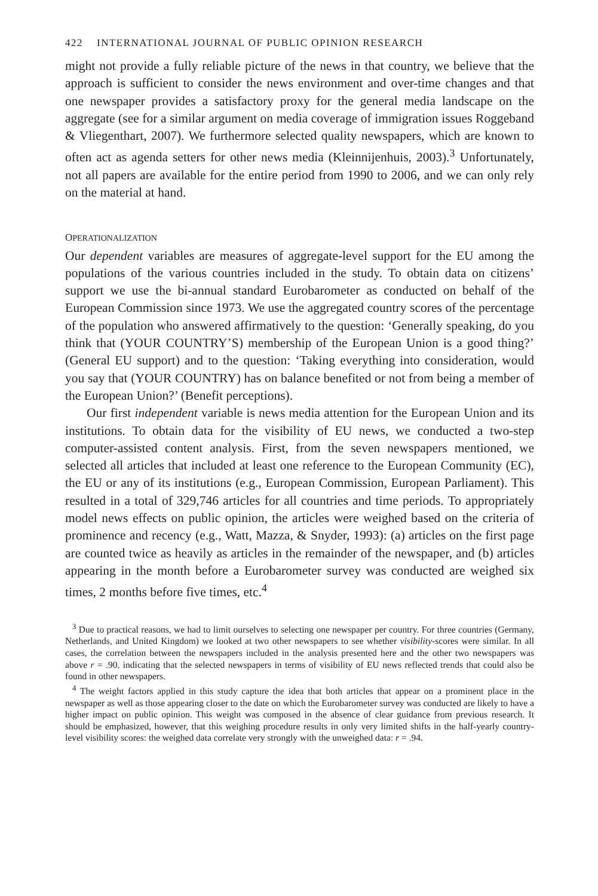422 INTERNATIONAL JOURNAL OF PUBLIC OPINION RESEARCH
might not provide a fully reliable picture of the news in that country, we believe that the approach is sufficient to consider the news environment and over-time changes and that one newspaper provides a satisfactory proxy for the general media landscape on the aggregate (see for a similar argument on media coverage of immigration issues Roggeband & Vliegenthart, 2007). We furthermore selected quality newspapers, which are known to often act as agenda setters for other news media (Kleinnijenhuis, 2003).<sup>3</sup> Unfortunately, not all papers are available for the entire period from 1990 to 2006, and we can only rely on the material at hand.
OPERATIONALIZATION
Our dependent variables are measures of aggregate-level support for the EU among the populations of the various countries included in the study. To obtain data on citizens’ support we use the bi-annual standard Eurobarometer as conducted on behalf of the European Commission since 1973. We use the aggregated country scores of the percentage of the population who answered affirmatively to the question: ‘Generally speaking, do you think that (YOUR COUNTRY’S) membership of the European Union is a good thing?’ (General EU support) and to the question: ‘Taking everything into consideration, would you say that (YOUR COUNTRY) has on balance benefited or not from being a member of the European Union?’ (Benefit perceptions).
Our first independent variable is news media attention for the European Union and its institutions. To obtain data for the visibility of EU news, we conducted a two-step computer-assisted content analysis. First, from the seven newspapers mentioned, we selected all articles that included at least one reference to the European Community (EC), the EU or any of its institutions (e.g., European Commission, European Parliament). This resulted in a total of 329,746 articles for all countries and time periods. To appropriately model news effects on public opinion, the articles were weighed based on the criteria of prominence and recency (e.g., Watt, Mazza, & Snyder, 1993): (a) articles on the first page are counted twice as heavily as articles in the remainder of the newspaper, and (b) articles appearing in the month before a Eurobarometer survey was conducted are weighed six times, 2 months before five times, etc.<sup>4</sup>
<sup>3</sup> Due to practical reasons, we had to limit ourselves to selecting one newspaper per country. For three countries (Germany, Netherlands, and United Kingdom) we looked at two other newspapers to see whether visibility-scores were similar. In all cases, the correlation between the newspapers included in the analysis presented here and the other two newspapers was above r = .90, indicating that the selected newspapers in terms of visibility of EU news reflected trends that could also be found in other newspapers.
<sup>4</sup> The weight factors applied in this study capture the idea that both articles that appear on a prominent place in the newspaper as well as those appearing closer to the date on which the Eurobarometer survey was conducted are likely to have a higher impact on public opinion. This weight was composed in the absence of clear guidance from previous research. It should be emphasized, however, that this weighing procedure results in only very limited shifts in the half-yearly country-level visibility scores: the weighed data correlate very strongly with the unweighed data: r = .94.